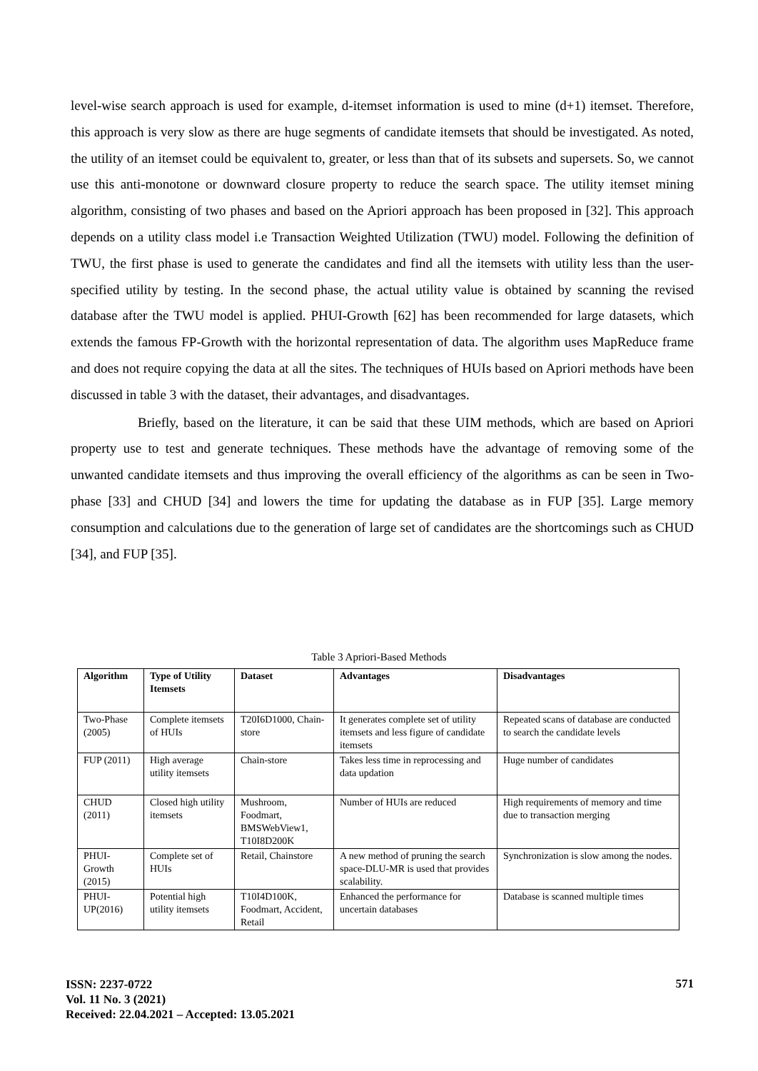level-wise search approach is used for example, d-itemset information is used to mine (d+1) itemset. Therefore, this approach is very slow as there are huge segments of candidate itemsets that should be investigated. As noted, the utility of an itemset could be equivalent to, greater, or less than that of its subsets and supersets. So, we cannot use this anti-monotone or downward closure property to reduce the search space. The utility itemset mining algorithm, consisting of two phases and based on the Apriori approach has been proposed in [32]. This approach depends on a utility class model i.e Transaction Weighted Utilization (TWU) model. Following the definition of TWU, the first phase is used to generate the candidates and find all the itemsets with utility less than the user-specified utility by testing. In the second phase, the actual utility value is obtained by scanning the revised database after the TWU model is applied. PHUI-Growth [62] has been recommended for large datasets, which extends the famous FP-Growth with the horizontal representation of data. The algorithm uses MapReduce frame and does not require copying the data at all the sites. The techniques of HUIs based on Apriori methods have been discussed in table 3 with the dataset, their advantages, and disadvantages.
Briefly, based on the literature, it can be said that these UIM methods, which are based on Apriori property use to test and generate techniques. These methods have the advantage of removing some of the unwanted candidate itemsets and thus improving the overall efficiency of the algorithms as can be seen in Two-phase [33] and CHUD [34] and lowers the time for updating the database as in FUP [35]. Large memory consumption and calculations due to the generation of large set of candidates are the shortcomings such as CHUD [34], and FUP [35].
Table 3 Apriori-Based Methods
| Algorithm | Type of Utility Itemsets | Dataset | Advantages | Disadvantages |
| --- | --- | --- | --- | --- |
| Two-Phase (2005) | Complete itemsets of HUIs | T20I6D1000, Chain-store | It generates complete set of utility itemsets and less figure of candidate itemsets | Repeated scans of database are conducted to search the candidate levels |
| FUP (2011) | High average utility itemsets | Chain-store | Takes less time in reprocessing and data updation | Huge number of candidates |
| CHUD (2011) | Closed high utility itemsets | Mushroom, Foodmart, BMSWebView1, T10I8D200K | Number of HUIs are reduced | High requirements of memory and time due to transaction merging |
| PHUI-Growth (2015) | Complete set of HUIs | Retail, Chainstore | A new method of pruning the search space-DLU-MR is used that provides scalability. | Synchronization is slow among the nodes. |
| PHUI-UP(2016) | Potential high utility itemsets | T10I4D100K, Foodmart, Accident, Retail | Enhanced the performance for uncertain databases | Database is scanned multiple times |
ISSN: 2237-0722
Vol. 11 No. 3 (2021)
Received: 22.04.2021 – Accepted: 13.05.2021
571